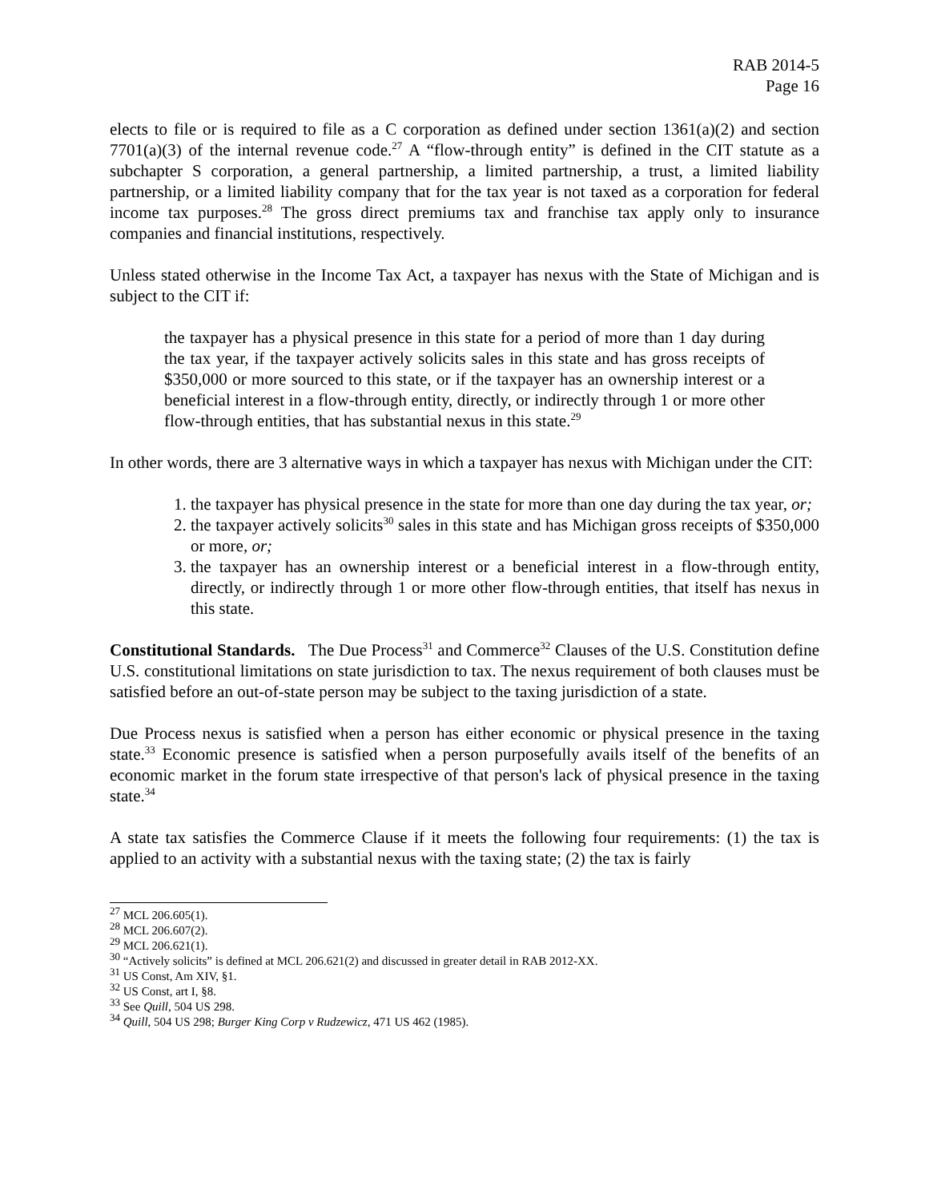RAB 2014-5
Page 16
elects to file or is required to file as a C corporation as defined under section 1361(a)(2) and section 7701(a)(3) of the internal revenue code.<sup>27</sup> A “flow-through entity” is defined in the CIT statute as a subchapter S corporation, a general partnership, a limited partnership, a trust, a limited liability partnership, or a limited liability company that for the tax year is not taxed as a corporation for federal income tax purposes.<sup>28</sup> The gross direct premiums tax and franchise tax apply only to insurance companies and financial institutions, respectively.
Unless stated otherwise in the Income Tax Act, a taxpayer has nexus with the State of Michigan and is subject to the CIT if:
the taxpayer has a physical presence in this state for a period of more than 1 day during the tax year, if the taxpayer actively solicits sales in this state and has gross receipts of $350,000 or more sourced to this state, or if the taxpayer has an ownership interest or a beneficial interest in a flow-through entity, directly, or indirectly through 1 or more other flow-through entities, that has substantial nexus in this state.<sup>29</sup>
In other words, there are 3 alternative ways in which a taxpayer has nexus with Michigan under the CIT:
1. the taxpayer has physical presence in the state for more than one day during the tax year, or;
2. the taxpayer actively solicits<sup>30</sup> sales in this state and has Michigan gross receipts of $350,000 or more, or;
3. the taxpayer has an ownership interest or a beneficial interest in a flow-through entity, directly, or indirectly through 1 or more other flow-through entities, that itself has nexus in this state.
Constitutional Standards. The Due Process<sup>31</sup> and Commerce<sup>32</sup> Clauses of the U.S. Constitution define U.S. constitutional limitations on state jurisdiction to tax. The nexus requirement of both clauses must be satisfied before an out-of-state person may be subject to the taxing jurisdiction of a state.
Due Process nexus is satisfied when a person has either economic or physical presence in the taxing state.<sup>33</sup> Economic presence is satisfied when a person purposefully avails itself of the benefits of an economic market in the forum state irrespective of that person's lack of physical presence in the taxing state.<sup>34</sup>
A state tax satisfies the Commerce Clause if it meets the following four requirements: (1) the tax is applied to an activity with a substantial nexus with the taxing state; (2) the tax is fairly
<sup>27</sup> MCL 206.605(1).
<sup>28</sup> MCL 206.607(2).
<sup>29</sup> MCL 206.621(1).
<sup>30</sup> “Actively solicits” is defined at MCL 206.621(2) and discussed in greater detail in RAB 2012-XX.
<sup>31</sup> US Const, Am XIV, §1.
<sup>32</sup> US Const, art I, §8.
<sup>33</sup> See Quill, 504 US 298.
<sup>34</sup> Quill, 504 US 298; Burger King Corp v Rudzewicz, 471 US 462 (1985).